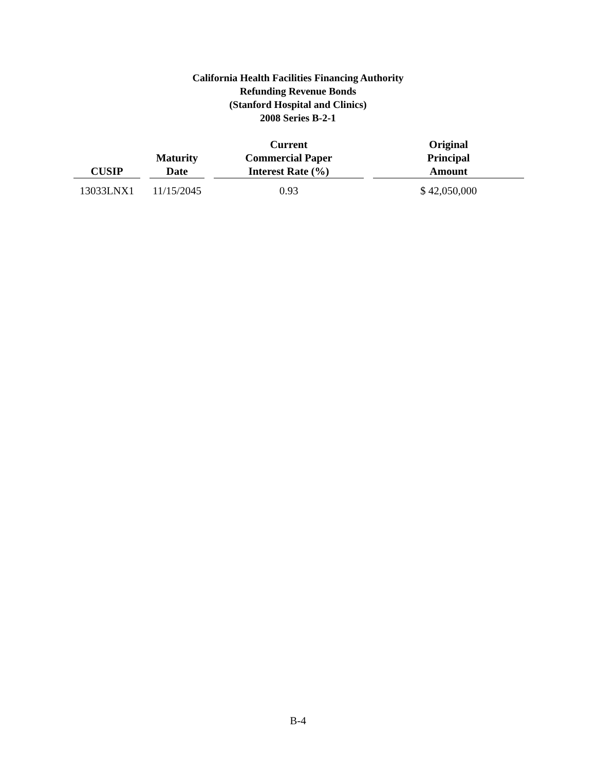California Health Facilities Financing Authority
Refunding Revenue Bonds
(Stanford Hospital and Clinics)
2008 Series B-2-1
| CUSIP | | Maturity Date | | Current Commercial Paper Interest Rate (%) | | Original Principal Amount |
| --- | --- | --- | --- | --- | --- | --- |
| 13033LNX1 | | 11/15/2045 | | 0.93 | | $ 42,050,000 |
B-4